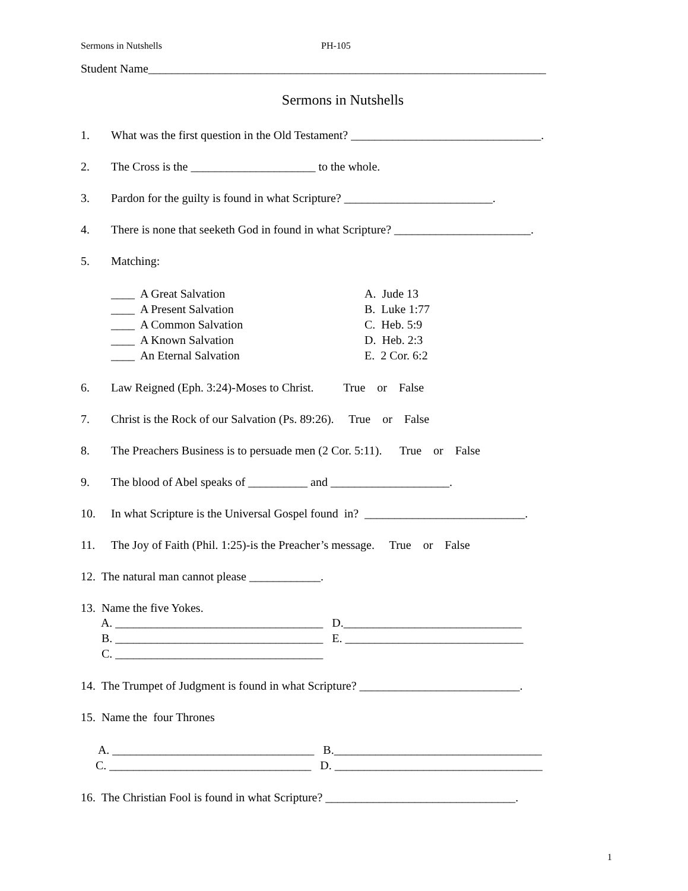Sermons in Nutshells PH-105
Student Name___________________________________________________________________
Sermons in Nutshells
1. What was the first question in the Old Testament? ________________________________.
2. The Cross is the _____________________ to the whole.
3. Pardon for the guilty is found in what Scripture? _________________________.
4. There is none that seeketh God in found in what Scripture? _______________________.
5. Matching:
____ A Great Salvation A. Jude 13
____ A Present Salvation B. Luke 1:77
____ A Common Salvation C. Heb. 5:9
____ A Known Salvation D. Heb. 2:3
____ An Eternal Salvation E. 2 Cor. 6:2
6. Law Reigned (Eph. 3:24)-Moses to Christ. True or False
7. Christ is the Rock of our Salvation (Ps. 89:26). True or False
8. The Preachers Business is to persuade men (2 Cor. 5:11). True or False
9. The blood of Abel speaks of __________ and ____________________.
10. In what Scripture is the Universal Gospel found in? ___________________________.
11. The Joy of Faith (Phil. 1:25)-is the Preacher’s message. True or False
12. The natural man cannot please ____________.
13. Name the five Yokes.
A. ___________________________________ D.______________________________
B. ___________________________________ E. ______________________________
C. ___________________________________
14. The Trumpet of Judgment is found in what Scripture? ___________________________.
15. Name the four Thrones
A. __________________________________ B.___________________________________
C. __________________________________ D. ___________________________________
16. The Christian Fool is found in what Scripture? ________________________________.
1